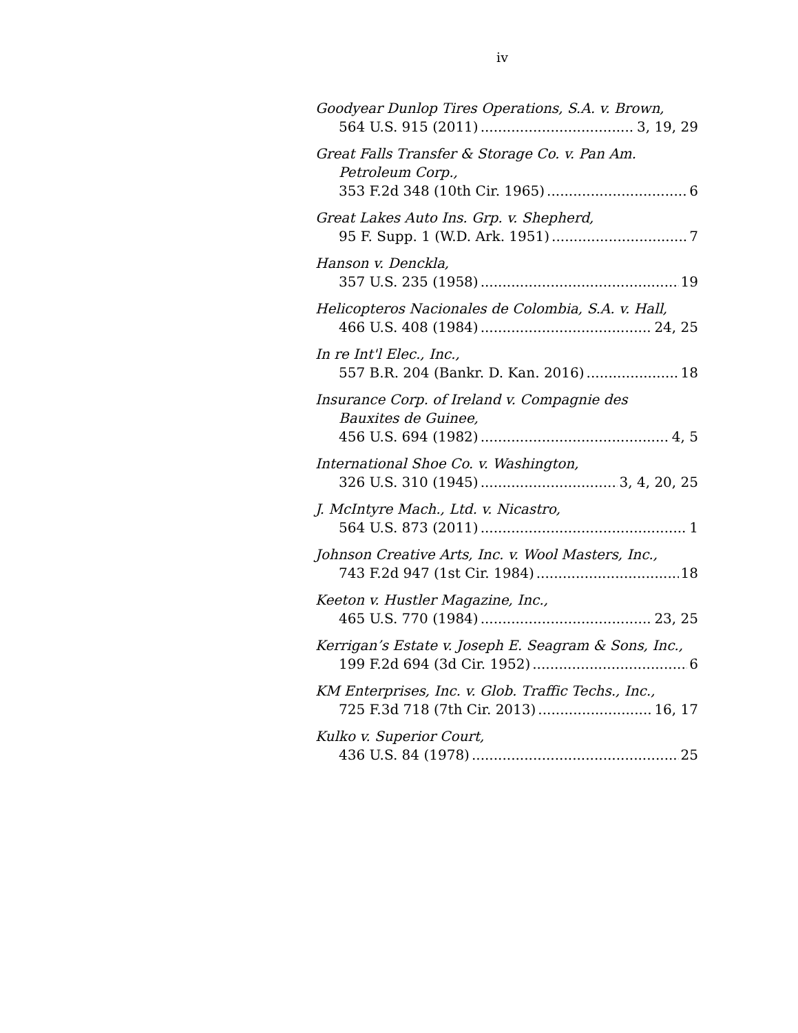iv
Goodyear Dunlop Tires Operations, S.A. v. Brown,
564 U.S. 915 (2011) 3, 19, 29
Great Falls Transfer & Storage Co. v. Pan Am.
Petroleum Corp.,
353 F.2d 348 (10th Cir. 1965) 6
Great Lakes Auto Ins. Grp. v. Shepherd,
95 F. Supp. 1 (W.D. Ark. 1951) 7
Hanson v. Denckla,
357 U.S. 235 (1958) 19
Helicopteros Nacionales de Colombia, S.A. v. Hall,
466 U.S. 408 (1984) 24, 25
In re Int'l Elec., Inc.,
557 B.R. 204 (Bankr. D. Kan. 2016) 18
Insurance Corp. of Ireland v. Compagnie des
Bauxites de Guinee,
456 U.S. 694 (1982) 4, 5
International Shoe Co. v. Washington,
326 U.S. 310 (1945) 3, 4, 20, 25
J. McIntyre Mach., Ltd. v. Nicastro,
564 U.S. 873 (2011) 1
Johnson Creative Arts, Inc. v. Wool Masters, Inc.,
743 F.2d 947 (1st Cir. 1984) 18
Keeton v. Hustler Magazine, Inc.,
465 U.S. 770 (1984) 23, 25
Kerrigan’s Estate v. Joseph E. Seagram & Sons, Inc.,
199 F.2d 694 (3d Cir. 1952) 6
KM Enterprises, Inc. v. Glob. Traffic Techs., Inc.,
725 F.3d 718 (7th Cir. 2013) 16, 17
Kulko v. Superior Court,
436 U.S. 84 (1978) 25